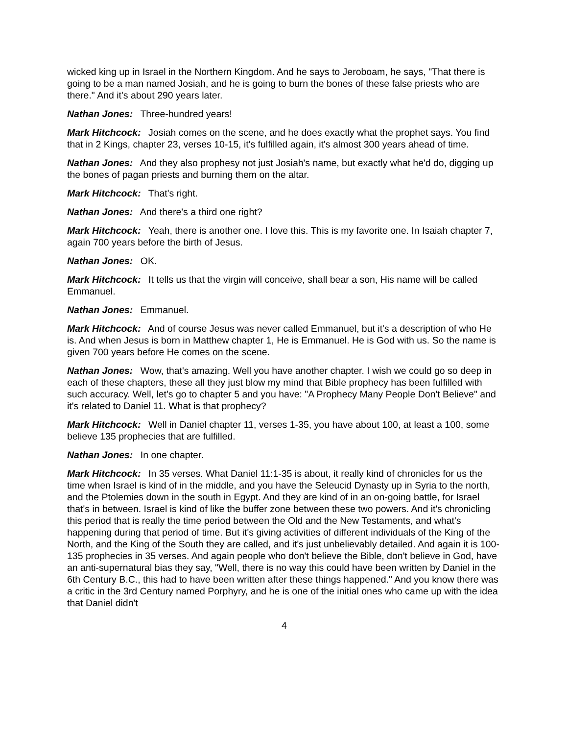wicked king up in Israel in the Northern Kingdom. And he says to Jeroboam, he says, "That there is going to be a man named Josiah, and he is going to burn the bones of these false priests who are there." And it's about 290 years later.
Nathan Jones: Three-hundred years!
Mark Hitchcock: Josiah comes on the scene, and he does exactly what the prophet says. You find that in 2 Kings, chapter 23, verses 10-15, it's fulfilled again, it's almost 300 years ahead of time.
Nathan Jones: And they also prophesy not just Josiah's name, but exactly what he'd do, digging up the bones of pagan priests and burning them on the altar.
Mark Hitchcock: That's right.
Nathan Jones: And there's a third one right?
Mark Hitchcock: Yeah, there is another one. I love this. This is my favorite one. In Isaiah chapter 7, again 700 years before the birth of Jesus.
Nathan Jones: OK.
Mark Hitchcock: It tells us that the virgin will conceive, shall bear a son, His name will be called Emmanuel.
Nathan Jones: Emmanuel.
Mark Hitchcock: And of course Jesus was never called Emmanuel, but it's a description of who He is. And when Jesus is born in Matthew chapter 1, He is Emmanuel. He is God with us. So the name is given 700 years before He comes on the scene.
Nathan Jones: Wow, that's amazing. Well you have another chapter. I wish we could go so deep in each of these chapters, these all they just blow my mind that Bible prophecy has been fulfilled with such accuracy. Well, let's go to chapter 5 and you have: "A Prophecy Many People Don't Believe" and it's related to Daniel 11. What is that prophecy?
Mark Hitchcock: Well in Daniel chapter 11, verses 1-35, you have about 100, at least a 100, some believe 135 prophecies that are fulfilled.
Nathan Jones: In one chapter.
Mark Hitchcock: In 35 verses. What Daniel 11:1-35 is about, it really kind of chronicles for us the time when Israel is kind of in the middle, and you have the Seleucid Dynasty up in Syria to the north, and the Ptolemies down in the south in Egypt. And they are kind of in an on-going battle, for Israel that's in between. Israel is kind of like the buffer zone between these two powers. And it's chronicling this period that is really the time period between the Old and the New Testaments, and what's happening during that period of time. But it's giving activities of different individuals of the King of the North, and the King of the South they are called, and it's just unbelievably detailed. And again it is 100-135 prophecies in 35 verses. And again people who don't believe the Bible, don't believe in God, have an anti-supernatural bias they say, "Well, there is no way this could have been written by Daniel in the 6th Century B.C., this had to have been written after these things happened." And you know there was a critic in the 3rd Century named Porphyry, and he is one of the initial ones who came up with the idea that Daniel didn't
4